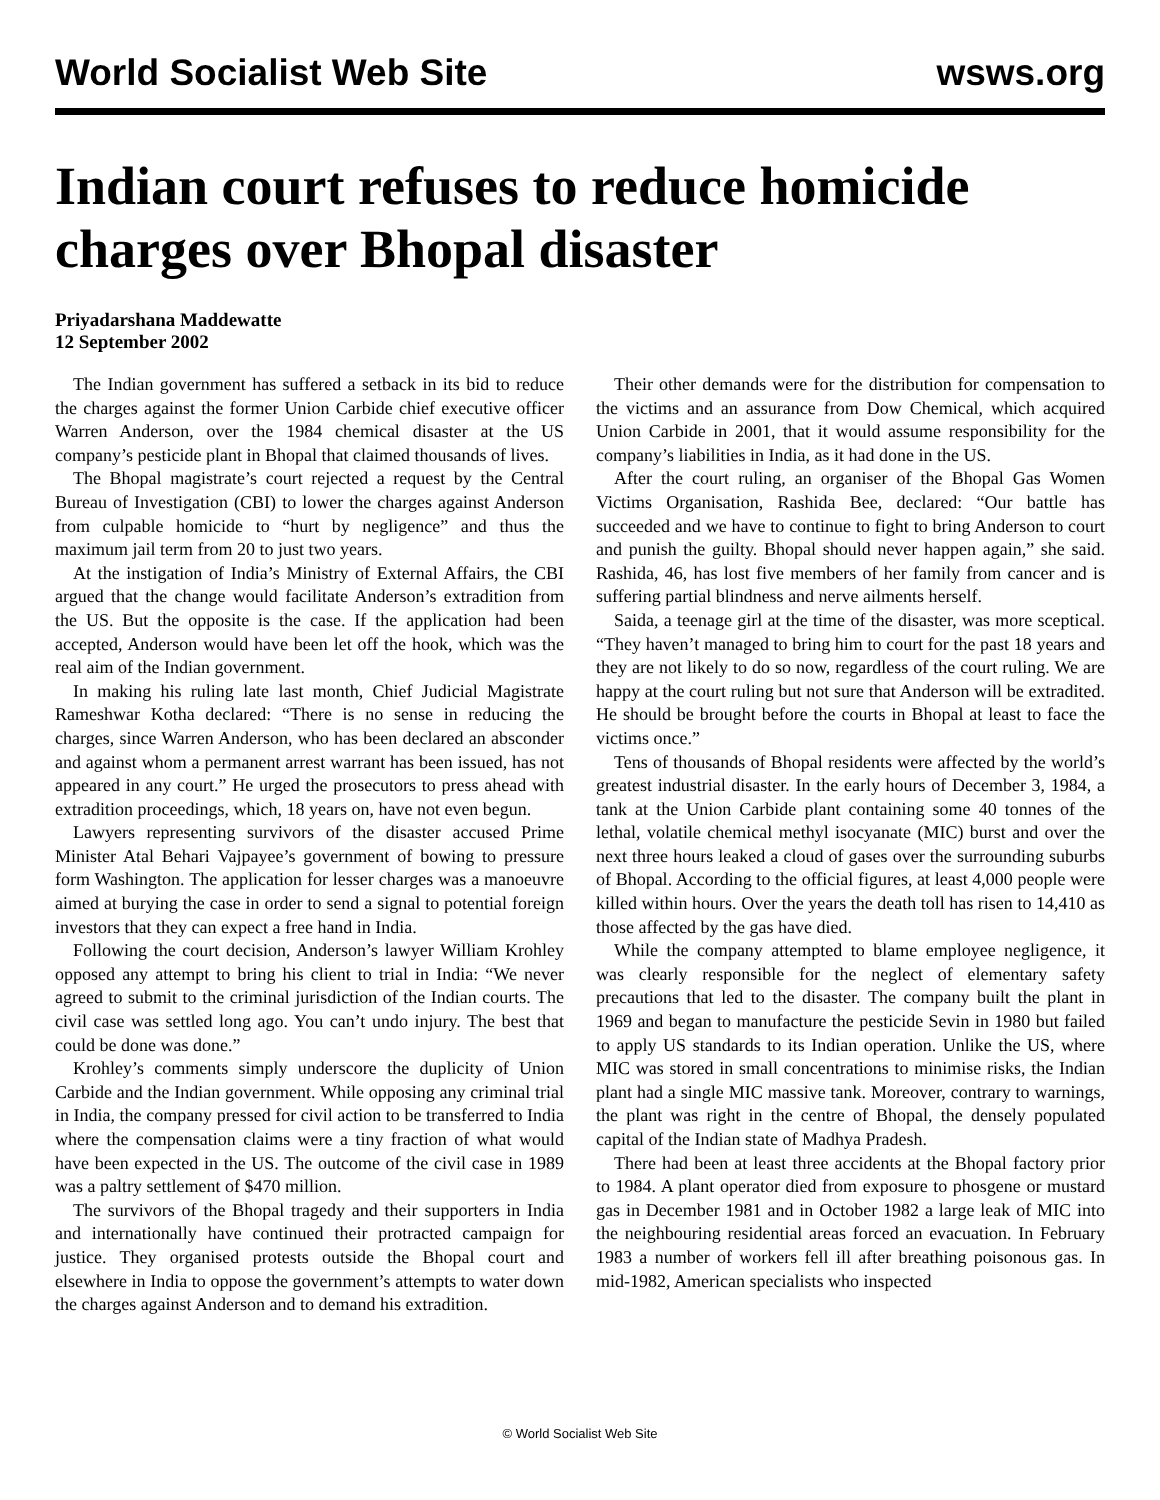World Socialist Web Site wsws.org
Indian court refuses to reduce homicide charges over Bhopal disaster
Priyadarshana Maddewatte
12 September 2002
The Indian government has suffered a setback in its bid to reduce the charges against the former Union Carbide chief executive officer Warren Anderson, over the 1984 chemical disaster at the US company’s pesticide plant in Bhopal that claimed thousands of lives.
The Bhopal magistrate’s court rejected a request by the Central Bureau of Investigation (CBI) to lower the charges against Anderson from culpable homicide to “hurt by negligence” and thus the maximum jail term from 20 to just two years.
At the instigation of India’s Ministry of External Affairs, the CBI argued that the change would facilitate Anderson’s extradition from the US. But the opposite is the case. If the application had been accepted, Anderson would have been let off the hook, which was the real aim of the Indian government.
In making his ruling late last month, Chief Judicial Magistrate Rameshwar Kotha declared: “There is no sense in reducing the charges, since Warren Anderson, who has been declared an absconder and against whom a permanent arrest warrant has been issued, has not appeared in any court.” He urged the prosecutors to press ahead with extradition proceedings, which, 18 years on, have not even begun.
Lawyers representing survivors of the disaster accused Prime Minister Atal Behari Vajpayee’s government of bowing to pressure form Washington. The application for lesser charges was a manoeuvre aimed at burying the case in order to send a signal to potential foreign investors that they can expect a free hand in India.
Following the court decision, Anderson’s lawyer William Krohley opposed any attempt to bring his client to trial in India: “We never agreed to submit to the criminal jurisdiction of the Indian courts. The civil case was settled long ago. You can’t undo injury. The best that could be done was done.”
Krohley’s comments simply underscore the duplicity of Union Carbide and the Indian government. While opposing any criminal trial in India, the company pressed for civil action to be transferred to India where the compensation claims were a tiny fraction of what would have been expected in the US. The outcome of the civil case in 1989 was a paltry settlement of $470 million.
The survivors of the Bhopal tragedy and their supporters in India and internationally have continued their protracted campaign for justice. They organised protests outside the Bhopal court and elsewhere in India to oppose the government’s attempts to water down the charges against Anderson and to demand his extradition.
Their other demands were for the distribution for compensation to the victims and an assurance from Dow Chemical, which acquired Union Carbide in 2001, that it would assume responsibility for the company’s liabilities in India, as it had done in the US.
After the court ruling, an organiser of the Bhopal Gas Women Victims Organisation, Rashida Bee, declared: “Our battle has succeeded and we have to continue to fight to bring Anderson to court and punish the guilty. Bhopal should never happen again,” she said. Rashida, 46, has lost five members of her family from cancer and is suffering partial blindness and nerve ailments herself.
Saida, a teenage girl at the time of the disaster, was more sceptical. “They haven’t managed to bring him to court for the past 18 years and they are not likely to do so now, regardless of the court ruling. We are happy at the court ruling but not sure that Anderson will be extradited. He should be brought before the courts in Bhopal at least to face the victims once.”
Tens of thousands of Bhopal residents were affected by the world’s greatest industrial disaster. In the early hours of December 3, 1984, a tank at the Union Carbide plant containing some 40 tonnes of the lethal, volatile chemical methyl isocyanate (MIC) burst and over the next three hours leaked a cloud of gases over the surrounding suburbs of Bhopal. According to the official figures, at least 4,000 people were killed within hours. Over the years the death toll has risen to 14,410 as those affected by the gas have died.
While the company attempted to blame employee negligence, it was clearly responsible for the neglect of elementary safety precautions that led to the disaster. The company built the plant in 1969 and began to manufacture the pesticide Sevin in 1980 but failed to apply US standards to its Indian operation. Unlike the US, where MIC was stored in small concentrations to minimise risks, the Indian plant had a single MIC massive tank. Moreover, contrary to warnings, the plant was right in the centre of Bhopal, the densely populated capital of the Indian state of Madhya Pradesh.
There had been at least three accidents at the Bhopal factory prior to 1984. A plant operator died from exposure to phosgene or mustard gas in December 1981 and in October 1982 a large leak of MIC into the neighbouring residential areas forced an evacuation. In February 1983 a number of workers fell ill after breathing poisonous gas. In mid-1982, American specialists who inspected
© World Socialist Web Site